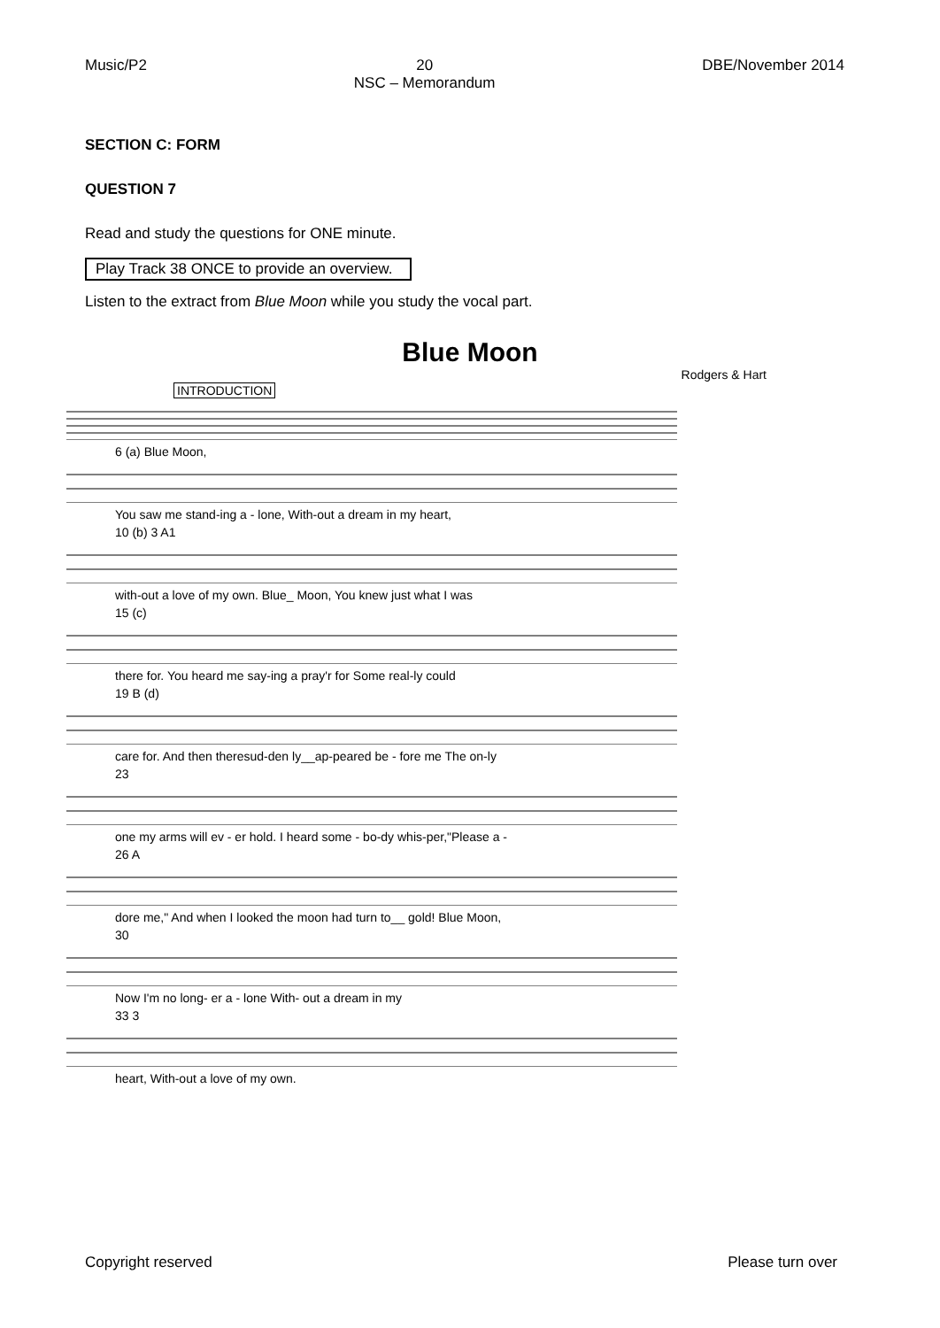Music/P2 20
NSC – Memorandum DBE/November 2014
SECTION C: FORM
QUESTION 7
Read and study the questions for ONE minute.
Play Track 38 ONCE to provide an overview.
Listen to the extract from Blue Moon while you study the vocal part.
Blue Moon
Rodgers & Hart
INTRODUCTION
6 (a) Blue Moon,
You saw me stand-ing a - lone, With-out a dream in my heart,
10 (b) 3 A1
with-out a love of my own. Blue_ Moon, You knew just what I was
15 (c)
there for. You heard me say-ing a pray'r for Some real-ly could
19 B (d)
care for. And then theresud-den ly__ap-peared be - fore me The on-ly
23
one my arms will ev - er hold. I heard some - bo-dy whis-per,"Please a -
26 A
dore me," And when I looked the moon had turn to__ gold! Blue Moon,
30
Now I'm no long- er a - lone With- out a dream in my
33 3
heart, With-out a love of my own.
Copyright reserved Please turn over